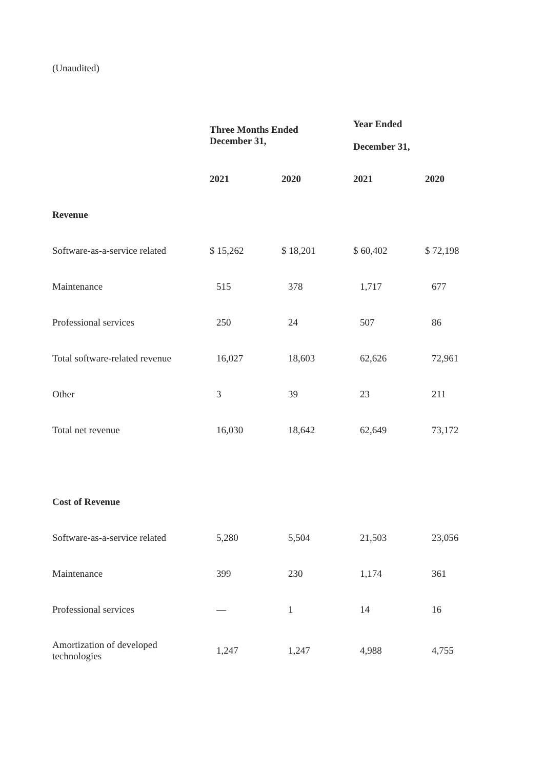(Unaudited)
| | Three Months Ended December 31, | | Year Ended December 31, | |
| --- | --- | --- | --- | --- |
| | 2021 | 2020 | 2021 | 2020 |
| Revenue | | | | |
| Software-as-a-service related | $ 15,262 | $ 18,201 | $ 60,402 | $ 72,198 |
| Maintenance | 515 | 378 | 1,717 | 677 |
| Professional services | 250 | 24 | 507 | 86 |
| Total software-related revenue | 16,027 | 18,603 | 62,626 | 72,961 |
| Other | 3 | 39 | 23 | 211 |
| Total net revenue | 16,030 | 18,642 | 62,649 | 73,172 |
| Cost of Revenue | | | | |
| Software-as-a-service related | 5,280 | 5,504 | 21,503 | 23,056 |
| Maintenance | 399 | 230 | 1,174 | 361 |
| Professional services | — | 1 | 14 | 16 |
| Amortization of developed technologies | 1,247 | 1,247 | 4,988 | 4,755 |